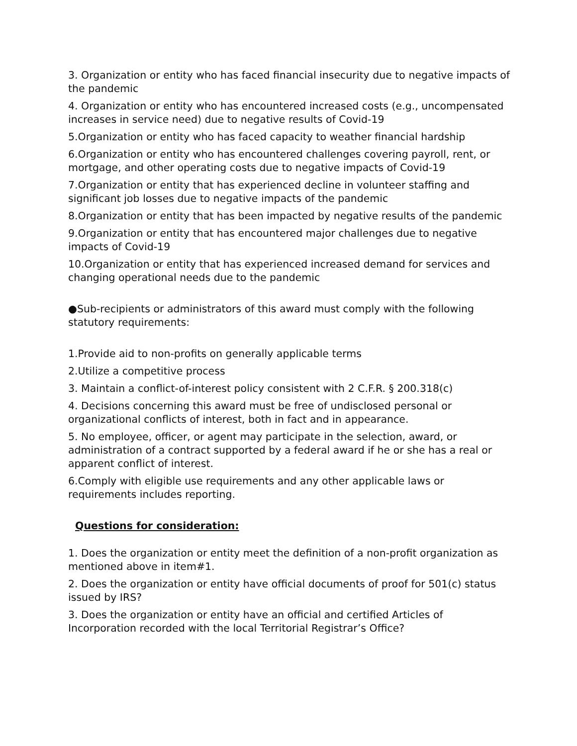3. Organization or entity who has faced financial insecurity due to negative impacts of the pandemic
4. Organization or entity who has encountered increased costs (e.g., uncompensated increases in service need) due to negative results of Covid-19
5.Organization or entity who has faced capacity to weather financial hardship
6.Organization or entity who has encountered challenges covering payroll, rent, or mortgage, and other operating costs due to negative impacts of Covid-19
7.Organization or entity that has experienced decline in volunteer staffing and significant job losses due to negative impacts of the pandemic
8.Organization or entity that has been impacted by negative results of the pandemic
9.Organization or entity that has encountered major challenges due to negative impacts of Covid-19
10.Organization or entity that has experienced increased demand for services and changing operational needs due to the pandemic
●Sub-recipients or administrators of this award must comply with the following statutory requirements:
1.Provide aid to non-profits on generally applicable terms
2.Utilize a competitive process
3. Maintain a conflict-of-interest policy consistent with 2 C.F.R. § 200.318(c)
4. Decisions concerning this award must be free of undisclosed personal or organizational conflicts of interest, both in fact and in appearance.
5. No employee, officer, or agent may participate in the selection, award, or administration of a contract supported by a federal award if he or she has a real or apparent conflict of interest.
6.Comply with eligible use requirements and any other applicable laws or requirements includes reporting.
Questions for consideration:
1. Does the organization or entity meet the definition of a non-profit organization as mentioned above in item#1.
2. Does the organization or entity have official documents of proof for 501(c) status issued by IRS?
3. Does the organization or entity have an official and certified Articles of Incorporation recorded with the local Territorial Registrar’s Office?